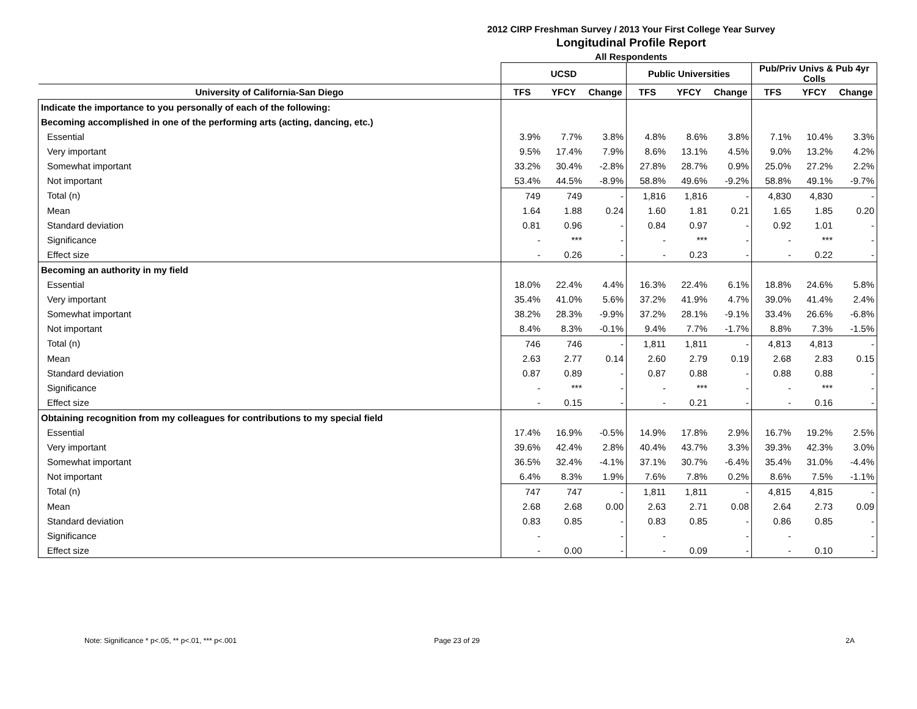2012 CIRP Freshman Survey / 2013 Your First College Year Survey
Longitudinal Profile Report
All Respondents
| | UCSD | | | Public Universities | | | Pub/Priv Univs & Pub 4yr Colls | | |
| --- | --- | --- | --- | --- | --- | --- | --- | --- | --- |
| University of California-San Diego | TFS | YFCY | Change | TFS | YFCY | Change | TFS | YFCY | Change |
| Indicate the importance to you personally of each of the following: | | | | | | | | | |
| Becoming accomplished in one of the performing arts (acting, dancing, etc.) | | | | | | | | | |
| Essential | 3.9% | 7.7% | 3.8% | 4.8% | 8.6% | 3.8% | 7.1% | 10.4% | 3.3% |
| Very important | 9.5% | 17.4% | 7.9% | 8.6% | 13.1% | 4.5% | 9.0% | 13.2% | 4.2% |
| Somewhat important | 33.2% | 30.4% | -2.8% | 27.8% | 28.7% | 0.9% | 25.0% | 27.2% | 2.2% |
| Not important | 53.4% | 44.5% | -8.9% | 58.8% | 49.6% | -9.2% | 58.8% | 49.1% | -9.7% |
| Total (n) | 749 | 749 | - | 1,816 | 1,816 | - | 4,830 | 4,830 | - |
| Mean | 1.64 | 1.88 | 0.24 | 1.60 | 1.81 | 0.21 | 1.65 | 1.85 | 0.20 |
| Standard deviation | 0.81 | 0.96 | - | 0.84 | 0.97 | - | 0.92 | 1.01 | - |
| Significance | - | *** | - | - | *** | - | - | *** | - |
| Effect size | - | 0.26 | - | - | 0.23 | - | - | 0.22 | - |
| Becoming an authority in my field | | | | | | | | | |
| Essential | 18.0% | 22.4% | 4.4% | 16.3% | 22.4% | 6.1% | 18.8% | 24.6% | 5.8% |
| Very important | 35.4% | 41.0% | 5.6% | 37.2% | 41.9% | 4.7% | 39.0% | 41.4% | 2.4% |
| Somewhat important | 38.2% | 28.3% | -9.9% | 37.2% | 28.1% | -9.1% | 33.4% | 26.6% | -6.8% |
| Not important | 8.4% | 8.3% | -0.1% | 9.4% | 7.7% | -1.7% | 8.8% | 7.3% | -1.5% |
| Total (n) | 746 | 746 | - | 1,811 | 1,811 | - | 4,813 | 4,813 | - |
| Mean | 2.63 | 2.77 | 0.14 | 2.60 | 2.79 | 0.19 | 2.68 | 2.83 | 0.15 |
| Standard deviation | 0.87 | 0.89 | - | 0.87 | 0.88 | - | 0.88 | 0.88 | - |
| Significance | - | *** | - | - | *** | - | - | *** | - |
| Effect size | - | 0.15 | - | - | 0.21 | - | - | 0.16 | - |
| Obtaining recognition from my colleagues for contributions to my special field | | | | | | | | | |
| Essential | 17.4% | 16.9% | -0.5% | 14.9% | 17.8% | 2.9% | 16.7% | 19.2% | 2.5% |
| Very important | 39.6% | 42.4% | 2.8% | 40.4% | 43.7% | 3.3% | 39.3% | 42.3% | 3.0% |
| Somewhat important | 36.5% | 32.4% | -4.1% | 37.1% | 30.7% | -6.4% | 35.4% | 31.0% | -4.4% |
| Not important | 6.4% | 8.3% | 1.9% | 7.6% | 7.8% | 0.2% | 8.6% | 7.5% | -1.1% |
| Total (n) | 747 | 747 | - | 1,811 | 1,811 | - | 4,815 | 4,815 | - |
| Mean | 2.68 | 2.68 | 0.00 | 2.63 | 2.71 | 0.08 | 2.64 | 2.73 | 0.09 |
| Standard deviation | 0.83 | 0.85 | - | 0.83 | 0.85 | - | 0.86 | 0.85 | - |
| Significance | - | | - | - | | - | - | | - |
| Effect size | - | 0.00 | - | - | 0.09 | - | - | 0.10 | - |
Note: Significance * p<.05, ** p<.01, *** p<.001 Page 23 of 29 2A